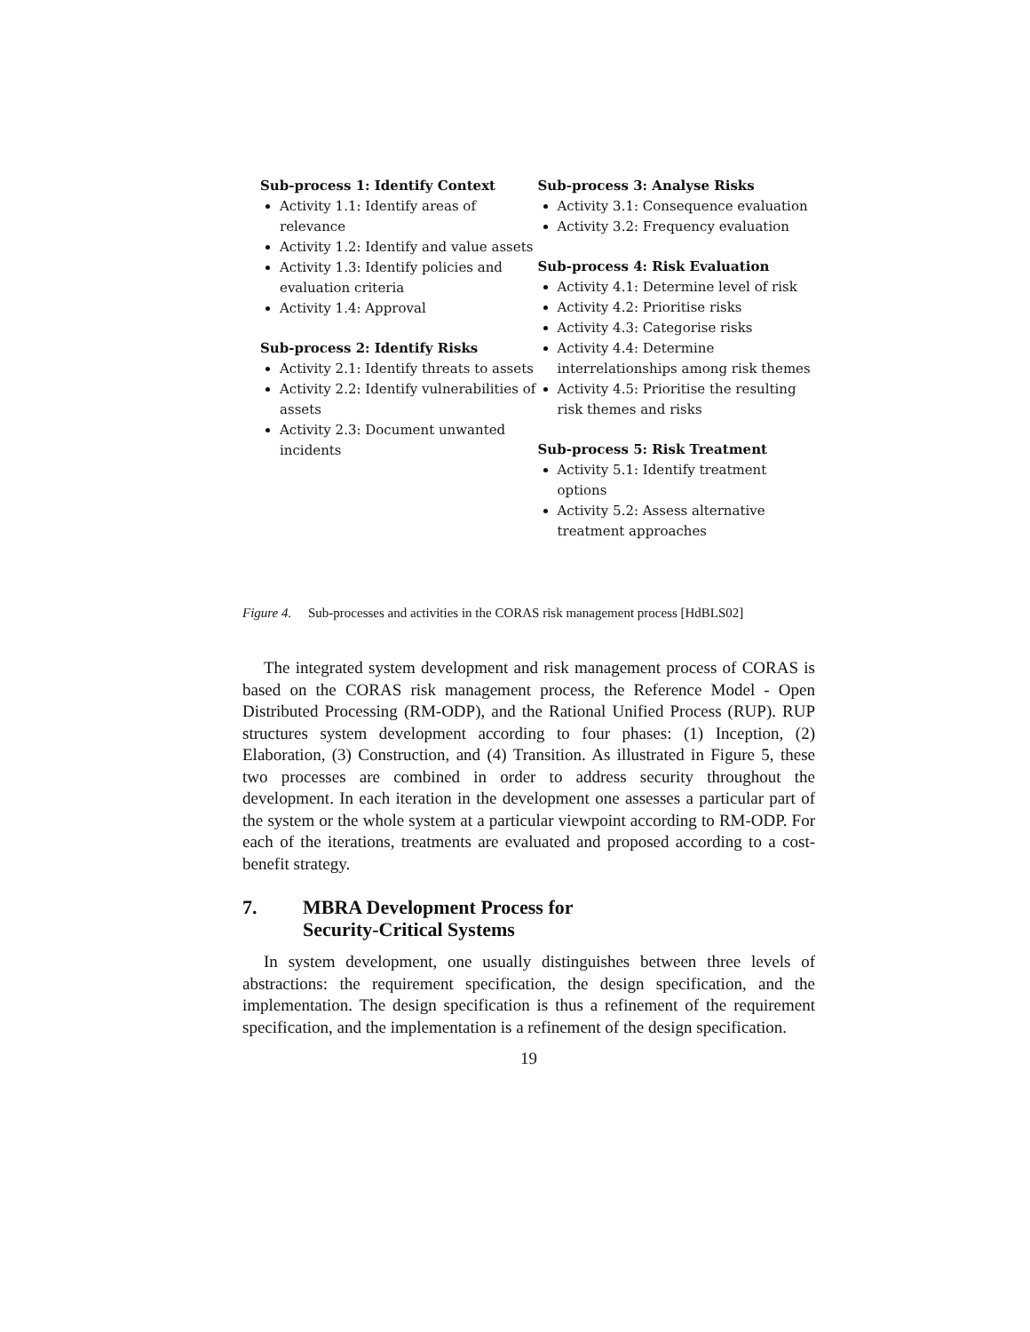Sub-process 1: Identify Context
Activity 1.1: Identify areas of relevance
Activity 1.2: Identify and value assets
Activity 1.3: Identify policies and evaluation criteria
Activity 1.4: Approval
Sub-process 2: Identify Risks
Activity 2.1: Identify threats to assets
Activity 2.2: Identify vulnerabilities of assets
Activity 2.3: Document unwanted incidents
Sub-process 3: Analyse Risks
Activity 3.1: Consequence evaluation
Activity 3.2: Frequency evaluation
Sub-process 4: Risk Evaluation
Activity 4.1: Determine level of risk
Activity 4.2: Prioritise risks
Activity 4.3: Categorise risks
Activity 4.4: Determine interrelationships among risk themes
Activity 4.5: Prioritise the resulting risk themes and risks
Sub-process 5: Risk Treatment
Activity 5.1: Identify treatment options
Activity 5.2: Assess alternative treatment approaches
Figure 4. Sub-processes and activities in the CORAS risk management process [HdBLS02]
The integrated system development and risk management process of CORAS is based on the CORAS risk management process, the Reference Model - Open Distributed Processing (RM-ODP), and the Rational Unified Process (RUP). RUP structures system development according to four phases: (1) Inception, (2) Elaboration, (3) Construction, and (4) Transition. As illustrated in Figure 5, these two processes are combined in order to address security throughout the development. In each iteration in the development one assesses a particular part of the system or the whole system at a particular viewpoint according to RM-ODP. For each of the iterations, treatments are evaluated and proposed according to a cost-benefit strategy.
7. MBRA Development Process for
Security-Critical Systems
In system development, one usually distinguishes between three levels of abstractions: the requirement specification, the design specification, and the implementation. The design specification is thus a refinement of the requirement specification, and the implementation is a refinement of the design specification.
19